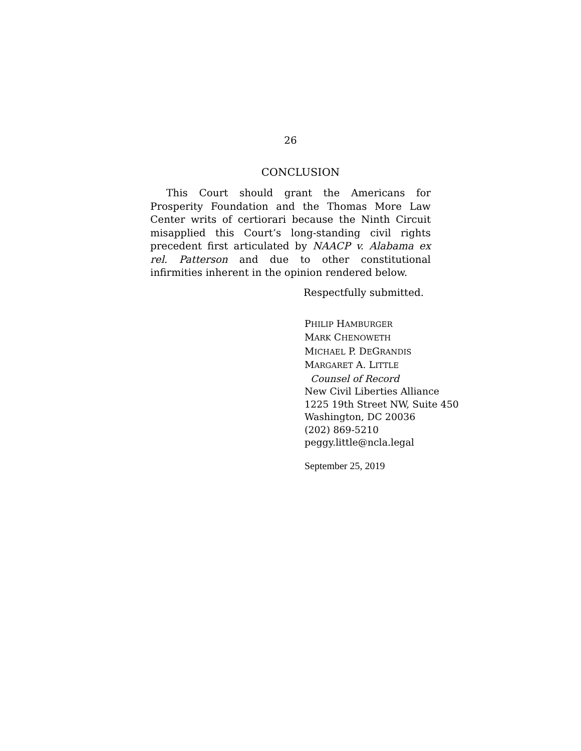26
CONCLUSION
This Court should grant the Americans for Prosperity Foundation and the Thomas More Law Center writs of certiorari because the Ninth Circuit misapplied this Court’s long-standing civil rights precedent first articulated by NAACP v. Alabama ex rel. Patterson and due to other constitutional infirmities inherent in the opinion rendered below.
Respectfully submitted.
PHILIP HAMBURGER
MARK CHENOWETH
MICHAEL P. DEGRANDIS
MARGARET A. LITTLE
Counsel of Record
New Civil Liberties Alliance
1225 19th Street NW, Suite 450
Washington, DC 20036
(202) 869-5210
peggy.little@ncla.legal
September 25, 2019